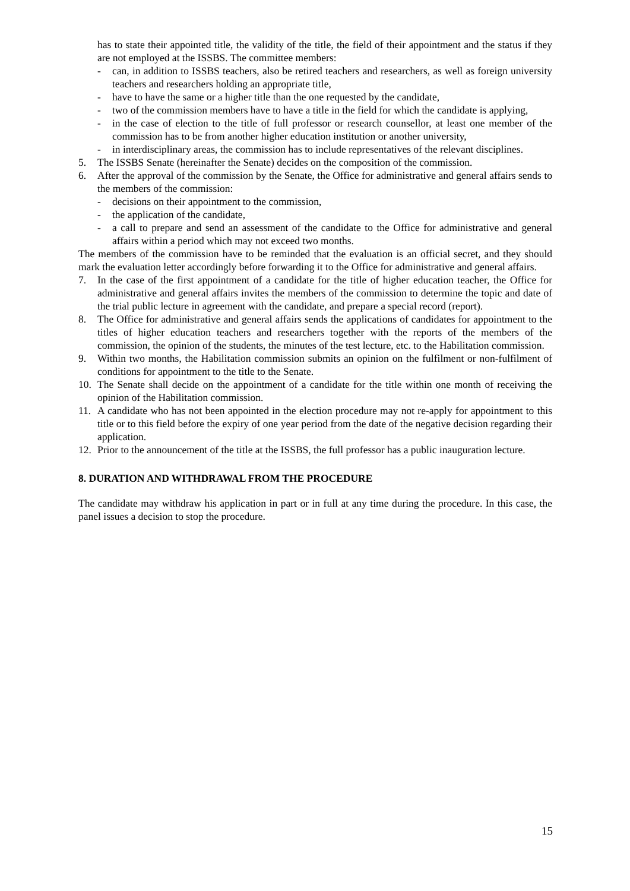has to state their appointed title, the validity of the title, the field of their appointment and the status if they are not employed at the ISSBS. The committee members:
- can, in addition to ISSBS teachers, also be retired teachers and researchers, as well as foreign university teachers and researchers holding an appropriate title,
- have to have the same or a higher title than the one requested by the candidate,
- two of the commission members have to have a title in the field for which the candidate is applying,
- in the case of election to the title of full professor or research counsellor, at least one member of the commission has to be from another higher education institution or another university,
- in interdisciplinary areas, the commission has to include representatives of the relevant disciplines.
5. The ISSBS Senate (hereinafter the Senate) decides on the composition of the commission.
6. After the approval of the commission by the Senate, the Office for administrative and general affairs sends to the members of the commission:
- decisions on their appointment to the commission,
- the application of the candidate,
- a call to prepare and send an assessment of the candidate to the Office for administrative and general affairs within a period which may not exceed two months.
The members of the commission have to be reminded that the evaluation is an official secret, and they should mark the evaluation letter accordingly before forwarding it to the Office for administrative and general affairs.
7. In the case of the first appointment of a candidate for the title of higher education teacher, the Office for administrative and general affairs invites the members of the commission to determine the topic and date of the trial public lecture in agreement with the candidate, and prepare a special record (report).
8. The Office for administrative and general affairs sends the applications of candidates for appointment to the titles of higher education teachers and researchers together with the reports of the members of the commission, the opinion of the students, the minutes of the test lecture, etc. to the Habilitation commission.
9. Within two months, the Habilitation commission submits an opinion on the fulfilment or non-fulfilment of conditions for appointment to the title to the Senate.
10. The Senate shall decide on the appointment of a candidate for the title within one month of receiving the opinion of the Habilitation commission.
11. A candidate who has not been appointed in the election procedure may not re-apply for appointment to this title or to this field before the expiry of one year period from the date of the negative decision regarding their application.
12. Prior to the announcement of the title at the ISSBS, the full professor has a public inauguration lecture.
8. DURATION AND WITHDRAWAL FROM THE PROCEDURE
The candidate may withdraw his application in part or in full at any time during the procedure. In this case, the panel issues a decision to stop the procedure.
15